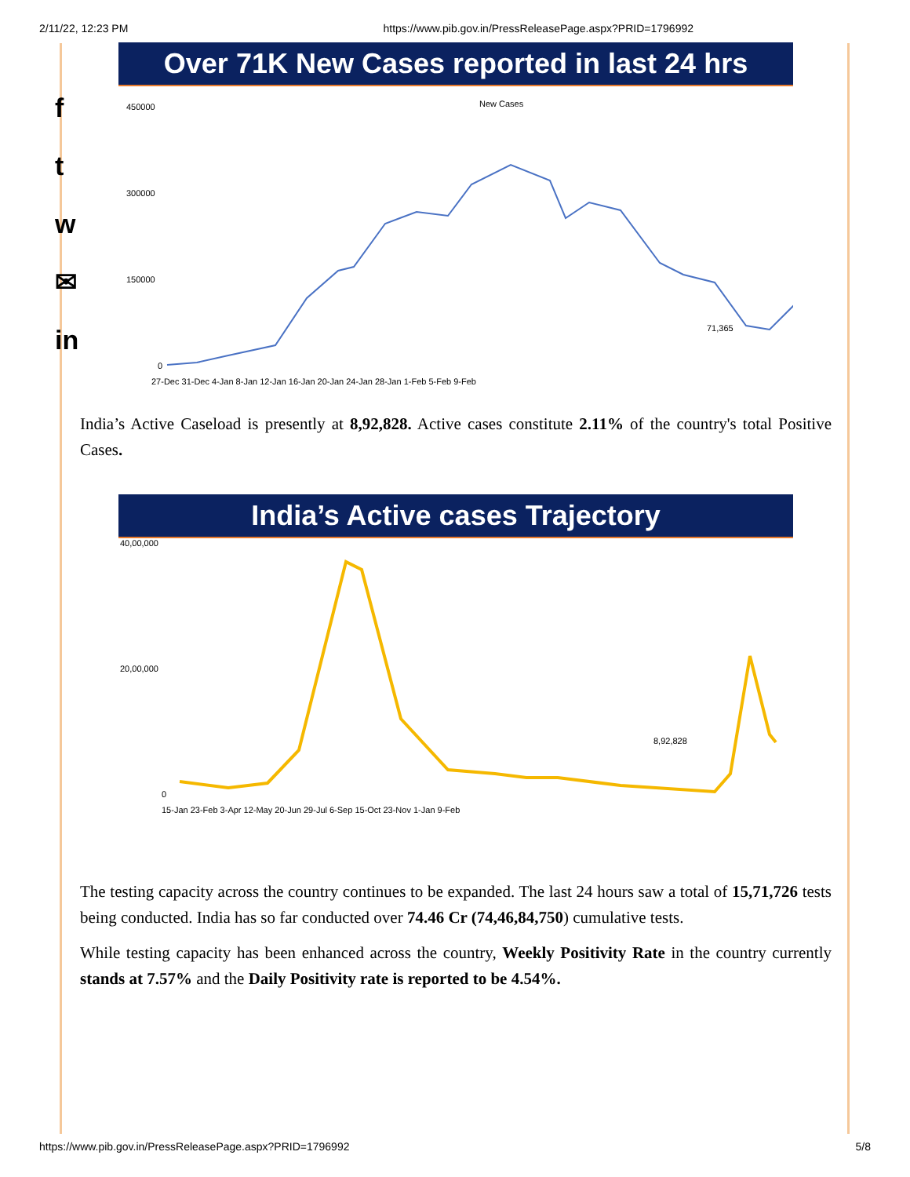2/11/22, 12:23 PM https://www.pib.gov.in/PressReleasePage.aspx?PRID=1796992
f
t
w
✉
in
Over 71K New Cases reported in last 24 hrs
New Cases
450000
300000
150000
0
71,365
27-Dec 31-Dec 4-Jan 8-Jan 12-Jan 16-Jan 20-Jan 24-Jan 28-Jan 1-Feb 5-Feb 9-Feb
India’s Active Caseload is presently at 8,92,828. Active cases constitute 2.11% of the country's total Positive Cases.
India’s Active cases Trajectory
40,00,000
20,00,000
0
8,92,828
15-Jan 23-Feb 3-Apr 12-May 20-Jun 29-Jul 6-Sep 15-Oct 23-Nov 1-Jan 9-Feb
The testing capacity across the country continues to be expanded. The last 24 hours saw a total of 15,71,726 tests being conducted. India has so far conducted over 74.46 Cr (74,46,84,750) cumulative tests.
While testing capacity has been enhanced across the country, Weekly Positivity Rate in the country currently stands at 7.57% and the Daily Positivity rate is reported to be 4.54%.
https://www.pib.gov.in/PressReleasePage.aspx?PRID=1796992 5/8